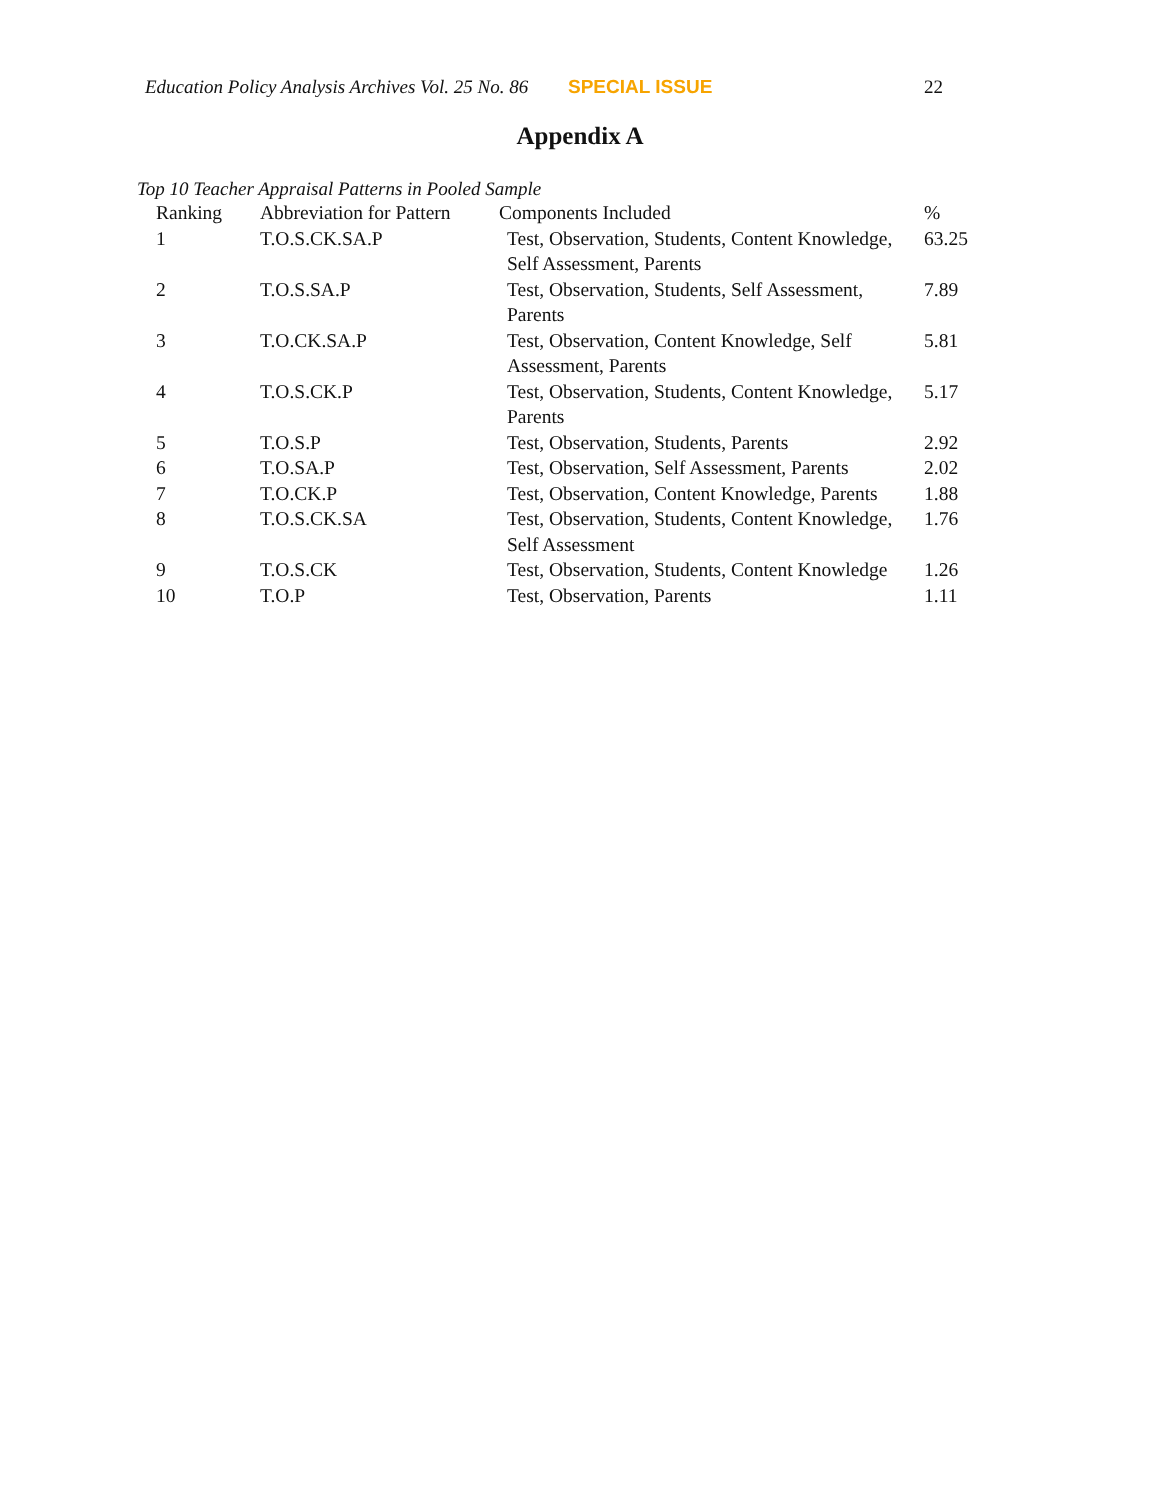Education Policy Analysis Archives Vol. 25 No. 86 SPECIAL ISSUE 22
Appendix A
Top 10 Teacher Appraisal Patterns in Pooled Sample
| Ranking | Abbreviation for Pattern | Components Included | % |
| --- | --- | --- | --- |
| 1 | T.O.S.CK.SA.P | Test, Observation, Students, Content Knowledge, Self Assessment, Parents | 63.25 |
| 2 | T.O.S.SA.P | Test, Observation, Students, Self Assessment, Parents | 7.89 |
| 3 | T.O.CK.SA.P | Test, Observation, Content Knowledge, Self Assessment, Parents | 5.81 |
| 4 | T.O.S.CK.P | Test, Observation, Students, Content Knowledge, Parents | 5.17 |
| 5 | T.O.S.P | Test, Observation, Students, Parents | 2.92 |
| 6 | T.O.SA.P | Test, Observation, Self Assessment, Parents | 2.02 |
| 7 | T.O.CK.P | Test, Observation, Content Knowledge, Parents | 1.88 |
| 8 | T.O.S.CK.SA | Test, Observation, Students, Content Knowledge, Self Assessment | 1.76 |
| 9 | T.O.S.CK | Test, Observation, Students, Content Knowledge | 1.26 |
| 10 | T.O.P | Test, Observation, Parents | 1.11 |